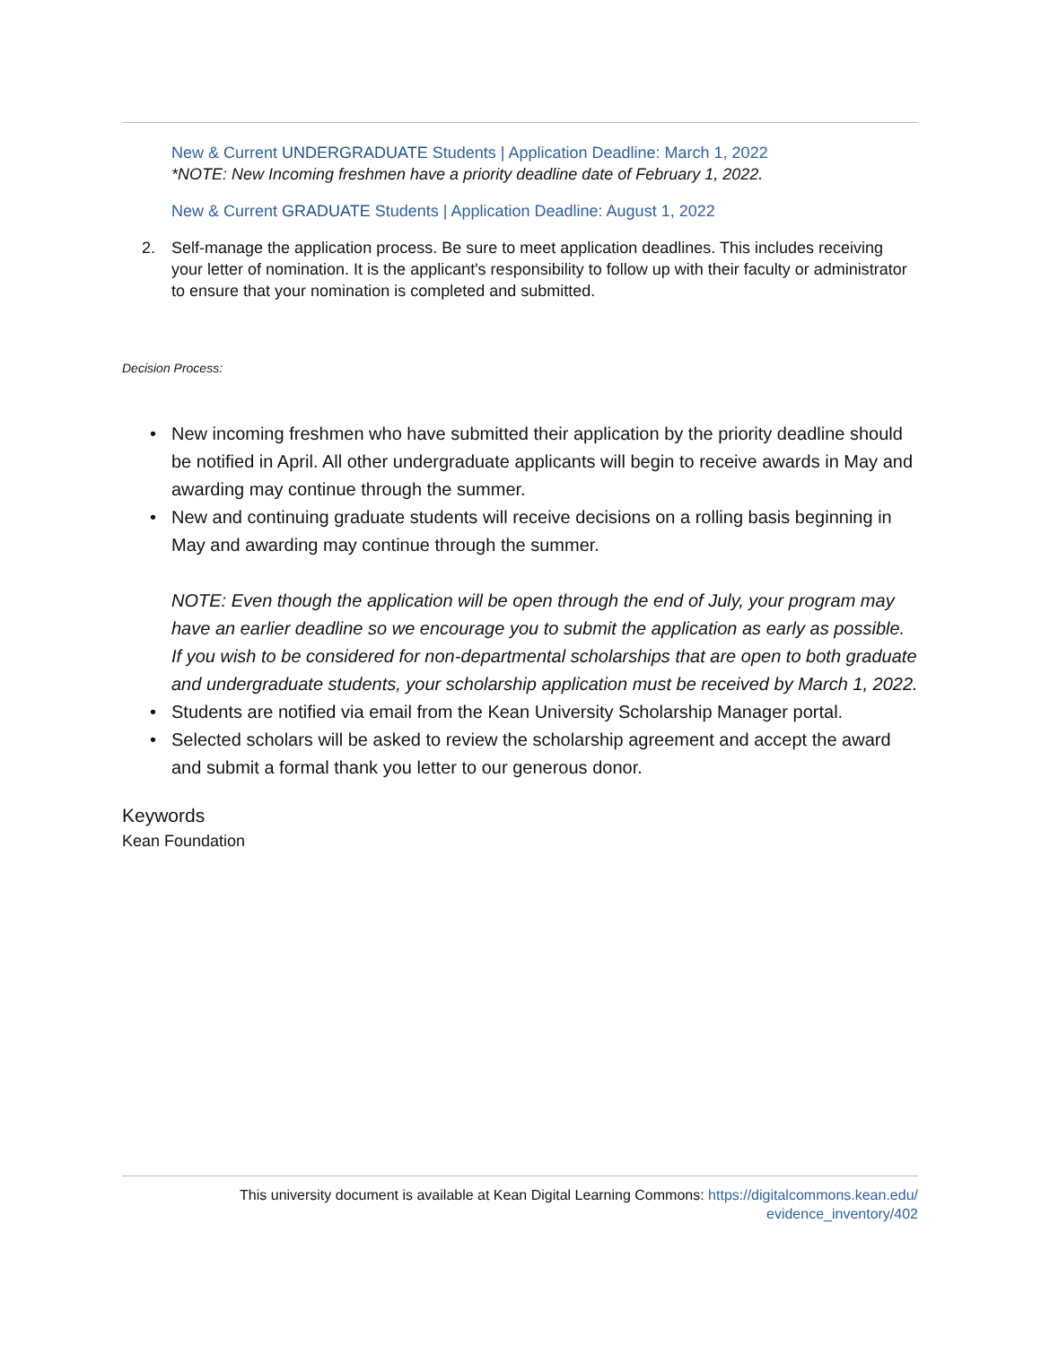New & Current UNDERGRADUATE Students | Application Deadline: March 1, 2022
*NOTE: New Incoming freshmen have a priority deadline date of February 1, 2022.
New & Current GRADUATE Students | Application Deadline: August 1, 2022
2. Self-manage the application process. Be sure to meet application deadlines. This includes receiving your letter of nomination. It is the applicant's responsibility to follow up with their faculty or administrator to ensure that your nomination is completed and submitted.
Decision Process:
• New incoming freshmen who have submitted their application by the priority deadline should be notified in April. All other undergraduate applicants will begin to receive awards in May and awarding may continue through the summer.
• New and continuing graduate students will receive decisions on a rolling basis beginning in May and awarding may continue through the summer.
NOTE: Even though the application will be open through the end of July, your program may have an earlier deadline so we encourage you to submit the application as early as possible. If you wish to be considered for non-departmental scholarships that are open to both graduate and undergraduate students, your scholarship application must be received by March 1, 2022.
• Students are notified via email from the Kean University Scholarship Manager portal.
• Selected scholars will be asked to review the scholarship agreement and accept the award and submit a formal thank you letter to our generous donor.
Keywords
Kean Foundation
This university document is available at Kean Digital Learning Commons: https://digitalcommons.kean.edu/
evidence_inventory/402